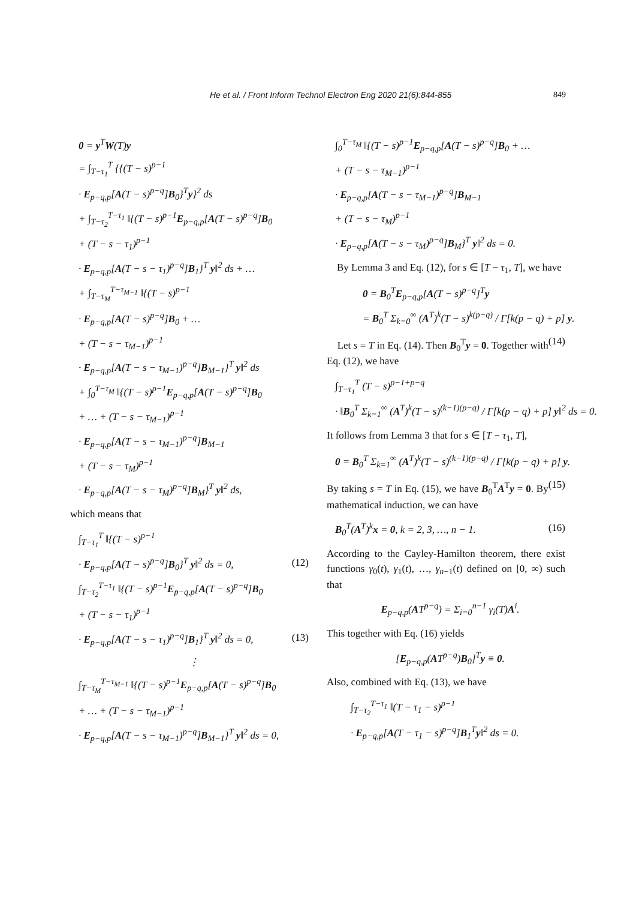He et al. / Front Inform Technol Electron Eng 2020 21(6):844-855 849
0 = y<sup>T</sup>W(T)y
= ∫<sub>T−τ<sub>1</sub></sub><sup>T</sup> {{(T − s)<sup>p−1</sup>
· E<sub>p−q,p</sub>[A(T − s)<sup>p−q</sup>]B<sub>0</sub>}<sup>T</sup>y}<sup>2</sup> ds
+ ∫<sub>T−τ<sub>2</sub></sub><sup>T−τ<sub>1</sub></sup> ‖{(T − s)<sup>p−1</sup>E<sub>p−q,p</sub>[A(T − s)<sup>p−q</sup>]B<sub>0</sub>
+ (T − s − τ<sub>1</sub>)<sup>p−1</sup>
· E<sub>p−q,p</sub>[A(T − s − τ<sub>1</sub>)<sup>p−q</sup>]B<sub>1</sub>}<sup>T</sup> y‖<sup>2</sup> ds + …
+ ∫<sub>T−τ<sub>M</sub></sub><sup>T−τ<sub>M−1</sub></sup> ‖{(T − s)<sup>p−1</sup>
· E<sub>p−q,p</sub>[A(T − s)<sup>p−q</sup>]B<sub>0</sub> + …
+ (T − s − τ<sub>M−1</sub>)<sup>p−1</sup>
· E<sub>p−q,p</sub>[A(T − s − τ<sub>M−1</sub>)<sup>p−q</sup>]B<sub>M−1</sub>}<sup>T</sup> y‖<sup>2</sup> ds
+ ∫<sub>0</sub><sup>T−τ<sub>M</sub></sup> ‖{(T − s)<sup>p−1</sup>E<sub>p−q,p</sub>[A(T − s)<sup>p−q</sup>]B<sub>0</sub>
+ … + (T − s − τ<sub>M−1</sub>)<sup>p−1</sup>
· E<sub>p−q,p</sub>[A(T − s − τ<sub>M−1</sub>)<sup>p−q</sup>]B<sub>M−1</sub>
+ (T − s − τ<sub>M</sub>)<sup>p−1</sup>
· E<sub>p−q,p</sub>[A(T − s − τ<sub>M</sub>)<sup>p−q</sup>]B<sub>M</sub>}<sup>T</sup> y‖<sup>2</sup> ds,
which means that
∫<sub>T−τ<sub>1</sub></sub><sup>T</sup> ‖{(T − s)<sup>p−1</sup>
· E<sub>p−q,p</sub>[A(T − s)<sup>p−q</sup>]B<sub>0</sub>}<sup>T</sup> y‖<sup>2</sup> ds = 0, (12)
∫<sub>T−τ<sub>2</sub></sub><sup>T−τ<sub>1</sub></sup> ‖{(T − s)<sup>p−1</sup>E<sub>p−q,p</sub>[A(T − s)<sup>p−q</sup>]B<sub>0</sub>
+ (T − s − τ<sub>1</sub>)<sup>p−1</sup>
· E<sub>p−q,p</sub>[A(T − s − τ<sub>1</sub>)<sup>p−q</sup>]B<sub>1</sub>}<sup>T</sup> y‖<sup>2</sup> ds = 0, (13)
⋮
∫<sub>T−τ<sub>M</sub></sub><sup>T−τ<sub>M−1</sub></sup> ‖{(T − s)<sup>p−1</sup>E<sub>p−q,p</sub>[A(T − s)<sup>p−q</sup>]B<sub>0</sub>
+ … + (T − s − τ<sub>M−1</sub>)<sup>p−1</sup>
· E<sub>p−q,p</sub>[A(T − s − τ<sub>M−1</sub>)<sup>p−q</sup>]B<sub>M−1</sub>}<sup>T</sup> y‖<sup>2</sup> ds = 0,
∫<sub>0</sub><sup>T−τ<sub>M</sub></sup> ‖{(T − s)<sup>p−1</sup>E<sub>p−q,p</sub>[A(T − s)<sup>p−q</sup>]B<sub>0</sub> + …
+ (T − s − τ<sub>M−1</sub>)<sup>p−1</sup>
· E<sub>p−q,p</sub>[A(T − s − τ<sub>M−1</sub>)<sup>p−q</sup>]B<sub>M−1</sub>
+ (T − s − τ<sub>M</sub>)<sup>p−1</sup>
· E<sub>p−q,p</sub>[A(T − s − τ<sub>M</sub>)<sup>p−q</sup>]B<sub>M</sub>}<sup>T</sup> y‖<sup>2</sup> ds = 0.
By Lemma 3 and Eq. (12), for s ∈ [T − τ<sub>1</sub>, T], we have
0 = B<sub>0</sub><sup>T</sup>E<sub>p−q,p</sub>[A(T − s)<sup>p−q</sup>]<sup>T</sup>y
= B<sub>0</sub><sup>T</sup> Σ<sub>k=0</sub><sup>∞</sup> (A<sup>T</sup>)<sup>k</sup>(T − s)<sup>k(p−q)</sup> / Γ[k(p − q) + p] y. (14)
Let s = T in Eq. (14). Then B<sub>0</sub><sup>T</sup>y = 0. Together with Eq. (12), we have
∫<sub>T−τ<sub>1</sub></sub><sup>T</sup> (T − s)<sup>p−1+p−q</sup>
· ‖B<sub>0</sub><sup>T</sup> Σ<sub>k=1</sub><sup>∞</sup> (A<sup>T</sup>)<sup>k</sup>(T − s)<sup>(k−1)(p−q)</sup> / Γ[k(p − q) + p] y‖<sup>2</sup> ds = 0.
It follows from Lemma 3 that for s ∈ [T − τ<sub>1</sub>, T],
0 = B<sub>0</sub><sup>T</sup> Σ<sub>k=1</sub><sup>∞</sup> (A<sup>T</sup>)<sup>k</sup>(T − s)<sup>(k−1)(p−q)</sup> / Γ[k(p − q) + p] y. (15)
By taking s = T in Eq. (15), we have B<sub>0</sub><sup>T</sup>A<sup>T</sup>y = 0. By mathematical induction, we can have
B<sub>0</sub><sup>T</sup>(A<sup>T</sup>)<sup>k</sup>x = 0, k = 2, 3, …, n − 1. (16)
According to the Cayley-Hamilton theorem, there exist functions γ<sub>0</sub>(t), γ<sub>1</sub>(t), …, γ<sub>n−1</sub>(t) defined on [0, ∞) such that
E<sub>p−q,p</sub>(AT<sup>p−q</sup>) = Σ<sub>i=0</sub><sup>n−1</sup> γ<sub>i</sub>(T)A<sup>i</sup>.
This together with Eq. (16) yields
[E<sub>p−q,p</sub>(AT<sup>p−q</sup>)B<sub>0</sub>]<sup>T</sup>y ≡ 0.
Also, combined with Eq. (13), we have
∫<sub>T−τ<sub>2</sub></sub><sup>T−τ<sub>1</sub></sup> ‖(T − τ<sub>1</sub> − s)<sup>p−1</sup>
· E<sub>p−q,p</sub>[A(T − τ<sub>1</sub> − s)<sup>p−q</sup>]B<sub>1</sub><sup>T</sup>y‖<sup>2</sup> ds = 0.